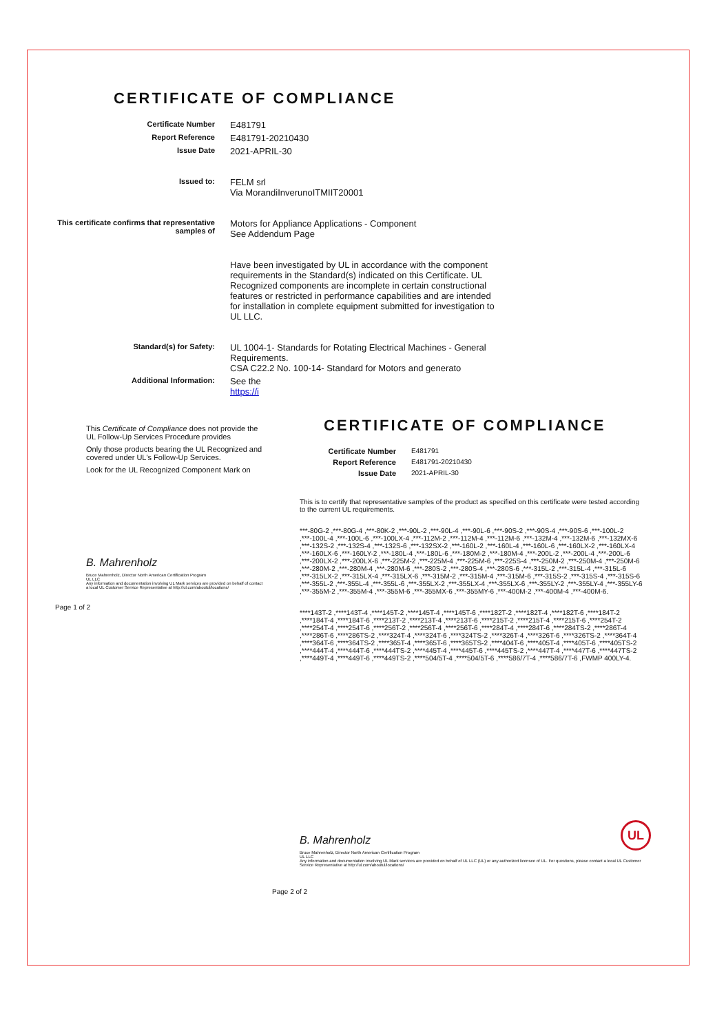CERTIFICATE OF COMPLIANCE
Certificate Number
E481791
Report Reference
E481791-20210430
Issue Date
2021-APRIL-30
Issued to:
FELM srl
Via MorandiInverunoITMIIT20001
This certificate confirms that representative samples of
Motors for Appliance Applications - Component
See Addendum Page
Have been investigated by UL in accordance with the component requirements in the Standard(s) indicated on this Certificate. UL Recognized components are incomplete in certain constructional features or restricted in performance capabilities and are intended for installation in complete equipment submitted for investigation to UL LLC.
Standard(s) for Safety:
UL 1004-1- Standards for Rotating Electrical Machines - General Requirements.
CSA C22.2 No. 100-14- Standard for Motors and generato
Additional Information:
See the
https://i
This Certificate of Compliance does not provide the UL Follow-Up Services Procedure provides
Only those products bearing the UL Recognized and covered under UL's Follow-Up Services.
Look for the UL Recognized Component Mark on
B. Mahrenholz
Bruce Mahrenholz, Director North American Certification Program
UL LLC
Any information and documentation involving UL Mark services are provided on behalf of contact a local UL Customer Service Representative at http://ul.com/aboutul/locations/
Page 1 of 2
CERTIFICATE OF COMPLIANCE
Certificate Number E481791
Report Reference E481791-20210430
Issue Date 2021-APRIL-30
This is to certify that representative samples of the product as specified on this certificate were tested according to the current UL requirements.
***-80G-2 ,***-80G-4 ,***-80K-2 ,***-90L-2 ,***-90L-4 ,***-90L-6 ,***-90S-2 ,***-90S-4 ,***-90S-6 ,***-100L-2 ,***-100L-4 ,***-100L-6 ,***-100LX-4 ,***-112M-2 ,***-112M-4 ,***-112M-6 ,***-132M-4 ,***-132M-6 ,***-132MX-6 ,***-132S-2 ,***-132S-4 ,***-132S-6 ,***-132SX-2 ,***-160L-2 ,***-160L-4 ,***-160L-6 ,***-160LX-2 ,***-160LX-4 ,***-160LX-6 ,***-160LY-2 ,***-180L-4 ,***-180L-6 ,***-180M-2 ,***-180M-4 ,***-200L-2 ,***-200L-4 ,***-200L-6 ,***-200LX-2 ,***-200LX-6 ,***-225M-2 ,***-225M-4 ,***-225M-6 ,***-225S-4 ,***-250M-2 ,***-250M-4 ,***-250M-6 ,***-280M-2 ,***-280M-4 ,***-280M-6 ,***-280S-2 ,***-280S-4 ,***-280S-6 ,***-315L-2 ,***-315L-4 ,***-315L-6 ,***-315LX-2 ,***-315LX-4 ,***-315LX-6 ,***-315M-2 ,***-315M-4 ,***-315M-6 ,***-315S-2 ,***-315S-4 ,***-315S-6 ,***-355L-2 ,***-355L-4 ,***-355L-6 ,***-355LX-2 ,***-355LX-4 ,***-355LX-6 ,***-355LY-2 ,***-355LY-4 ,***-355LY-6 ,***-355M-2 ,***-355M-4 ,***-355M-6 ,***-355MX-6 ,***-355MY-6 ,***-400M-2 ,***-400M-4 ,***-400M-6.
****143T-2 ,****143T-4 ,****145T-2 ,****145T-4 ,****145T-6 ,****182T-2 ,****182T-4 ,****182T-6 ,****184T-2 ,****184T-4 ,****184T-6 ,****213T-2 ,****213T-4 ,****213T-6 ,****215T-2 ,****215T-4 ,****215T-6 ,****254T-2 ,****254T-4 ,****254T-6 ,****256T-2 ,****256T-4 ,****256T-6 ,****284T-4 ,****284T-6 ,****284TS-2 ,****286T-4 ,****286T-6 ,****286TS-2 ,****324T-4 ,****324T-6 ,****324TS-2 ,****326T-4 ,****326T-6 ,****326TS-2 ,****364T-4 ,****364T-6 ,****364TS-2 ,****365T-4 ,****365T-6 ,****365TS-2 ,****404T-6 ,****405T-4 ,****405T-6 ,****405TS-2 ,****444T-4 ,****444T-6 ,****444TS-2 ,****445T-4 ,****445T-6 ,****445TS-2 ,****447T-4 ,****447T-6 ,****447TS-2 ,****449T-4 ,****449T-6 ,****449TS-2 ,****504/5T-4 ,****504/5T-6 ,****586/7T-4 ,****586/7T-6 ,FWMP 400LY-4.
B. Mahrenholz
Bruce Mahrenholz, Director North American Certification Program
UL LLC
Any information and documentation involving UL Mark services are provided on behalf of UL LLC (UL) or any authorized licensee of UL. For questions, please contact a local UL Customer Service Representative at http://ul.com/aboutul/locations/
Page 2 of 2
UL